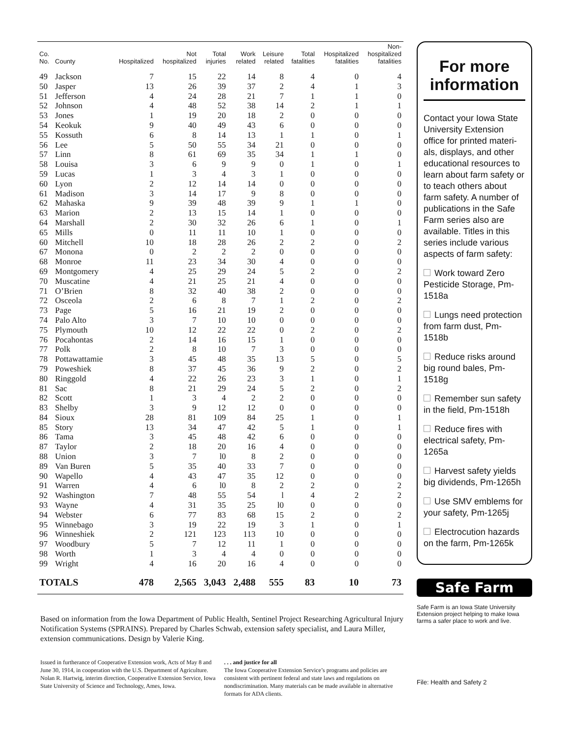| Co. No. | County | Hospitalized | Not hospitalized | Total injuries | Work related | Leisure related | Total fatalities | Hospitalized fatalities | Non- hospitalized fatalities |
| --- | --- | --- | --- | --- | --- | --- | --- | --- | --- |
| 49 | Jackson | 7 | 15 | 22 | 14 | 8 | 4 | 0 | 4 |
| 50 | Jasper | 13 | 26 | 39 | 37 | 2 | 4 | 1 | 3 |
| 51 | Jefferson | 4 | 24 | 28 | 21 | 7 | 1 | 1 | 0 |
| 52 | Johnson | 4 | 48 | 52 | 38 | 14 | 2 | 1 | 1 |
| 53 | Jones | 1 | 19 | 20 | 18 | 2 | 0 | 0 | 0 |
| 54 | Keokuk | 9 | 40 | 49 | 43 | 6 | 0 | 0 | 0 |
| 55 | Kossuth | 6 | 8 | 14 | 13 | 1 | 1 | 0 | 1 |
| 56 | Lee | 5 | 50 | 55 | 34 | 21 | 0 | 0 | 0 |
| 57 | Linn | 8 | 61 | 69 | 35 | 34 | 1 | 1 | 0 |
| 58 | Louisa | 3 | 6 | 9 | 9 | 0 | 1 | 0 | 1 |
| 59 | Lucas | 1 | 3 | 4 | 3 | 1 | 0 | 0 | 0 |
| 60 | Lyon | 2 | 12 | 14 | 14 | 0 | 0 | 0 | 0 |
| 61 | Madison | 3 | 14 | 17 | 9 | 8 | 0 | 0 | 0 |
| 62 | Mahaska | 9 | 39 | 48 | 39 | 9 | 1 | 1 | 0 |
| 63 | Marion | 2 | 13 | 15 | 14 | 1 | 0 | 0 | 0 |
| 64 | Marshall | 2 | 30 | 32 | 26 | 6 | 1 | 0 | 1 |
| 65 | Mills | 0 | 11 | 11 | 10 | 1 | 0 | 0 | 0 |
| 60 | Mitchell | 10 | 18 | 28 | 26 | 2 | 2 | 0 | 2 |
| 67 | Monona | 0 | 2 | 2 | 2 | 0 | 0 | 0 | 0 |
| 68 | Monroe | 11 | 23 | 34 | 30 | 4 | 0 | 0 | 0 |
| 69 | Montgomery | 4 | 25 | 29 | 24 | 5 | 2 | 0 | 2 |
| 70 | Muscatine | 4 | 21 | 25 | 21 | 4 | 0 | 0 | 0 |
| 71 | O’Brien | 8 | 32 | 40 | 38 | 2 | 0 | 0 | 0 |
| 72 | Osceola | 2 | 6 | 8 | 7 | 1 | 2 | 0 | 2 |
| 73 | Page | 5 | 16 | 21 | 19 | 2 | 0 | 0 | 0 |
| 74 | Palo Alto | 3 | 7 | 10 | 10 | 0 | 0 | 0 | 0 |
| 75 | Plymouth | 10 | 12 | 22 | 22 | 0 | 2 | 0 | 2 |
| 76 | Pocahontas | 2 | 14 | 16 | 15 | 1 | 0 | 0 | 0 |
| 77 | Polk | 2 | 8 | 10 | 7 | 3 | 0 | 0 | 0 |
| 78 | Pottawattamie | 3 | 45 | 48 | 35 | 13 | 5 | 0 | 5 |
| 79 | Poweshiek | 8 | 37 | 45 | 36 | 9 | 2 | 0 | 2 |
| 80 | Ringgold | 4 | 22 | 26 | 23 | 3 | 1 | 0 | 1 |
| 81 | Sac | 8 | 21 | 29 | 24 | 5 | 2 | 0 | 2 |
| 82 | Scott | 1 | 3 | 4 | 2 | 2 | 0 | 0 | 0 |
| 83 | Shelby | 3 | 9 | 12 | 12 | 0 | 0 | 0 | 0 |
| 84 | Sioux | 28 | 81 | 109 | 84 | 25 | 1 | 0 | 1 |
| 85 | Story | 13 | 34 | 47 | 42 | 5 | 1 | 0 | 1 |
| 86 | Tama | 3 | 45 | 48 | 42 | 6 | 0 | 0 | 0 |
| 87 | Taylor | 2 | 18 | 20 | 16 | 4 | 0 | 0 | 0 |
| 88 | Union | 3 | 7 | l0 | 8 | 2 | 0 | 0 | 0 |
| 89 | Van Buren | 5 | 35 | 40 | 33 | 7 | 0 | 0 | 0 |
| 90 | Wapello | 4 | 43 | 47 | 35 | 12 | 0 | 0 | 0 |
| 91 | Warren | 4 | 6 | l0 | 8 | 2 | 2 | 0 | 2 |
| 92 | Washington | 7 | 48 | 55 | 54 | l | 4 | 2 | 2 |
| 93 | Wayne | 4 | 31 | 35 | 25 | l0 | 0 | 0 | 0 |
| 94 | Webster | 6 | 77 | 83 | 68 | 15 | 2 | 0 | 2 |
| 95 | Winnebago | 3 | 19 | 22 | 19 | 3 | 1 | 0 | 1 |
| 96 | Winneshiek | 2 | 121 | 123 | 113 | 10 | 0 | 0 | 0 |
| 97 | Woodbury | 5 | 7 | 12 | 11 | 1 | 0 | 0 | 0 |
| 98 | Worth | 1 | 3 | 4 | 4 | 0 | 0 | 0 | 0 |
| 99 | Wright | 4 | 16 | 20 | 16 | 4 | 0 | 0 | 0 |
| TOTALS | | 478 | 2,565 | 3,043 | 2,488 | 555 | 83 | 10 | 73 |
Based on information from the Iowa Department of Public Health, Sentinel Project Researching Agricultural Injury Notification Systems (SPRAINS). Prepared by Charles Schwab, extension safety specialist, and Laura Miller, extension communications. Design by Valerie King.
Issued in furtherance of Cooperative Extension work, Acts of May 8 and June 30, 1914, in cooperation with the U.S. Department of Agriculture. Nolan R. Hartwig, interim direction, Cooperative Extension Service, Iowa State University of Science and Technology, Ames, Iowa.
. . . and justice for all
The Iowa Cooperative Extension Service’s programs and policies are consistent with pertinent federal and state laws and regulations on nondiscrimination. Many materials can be made available in alternative formats for ADA clients.
For more information
Contact your Iowa State University Extension office for printed materi-als, displays, and other educational resources to learn about farm safety or to teach others about farm safety. A number of publications in the Safe Farm series also are available. Titles in this series include various aspects of farm safety:
Work toward Zero Pesticide Storage, Pm-1518a
Lungs need protection from farm dust, Pm-1518b
Reduce risks around big round bales, Pm-1518g
Remember sun safety in the field, Pm-1518h
Reduce fires with electrical safety, Pm-1265a
Harvest safety yields big dividends, Pm-1265h
Use SMV emblems for your safety, Pm-1265j
Electrocution hazards on the farm, Pm-1265k
Safe Farm
Safe Farm is an Iowa State University Extension project helping to make Iowa farms a safer place to work and live.
File: Health and Safety 2